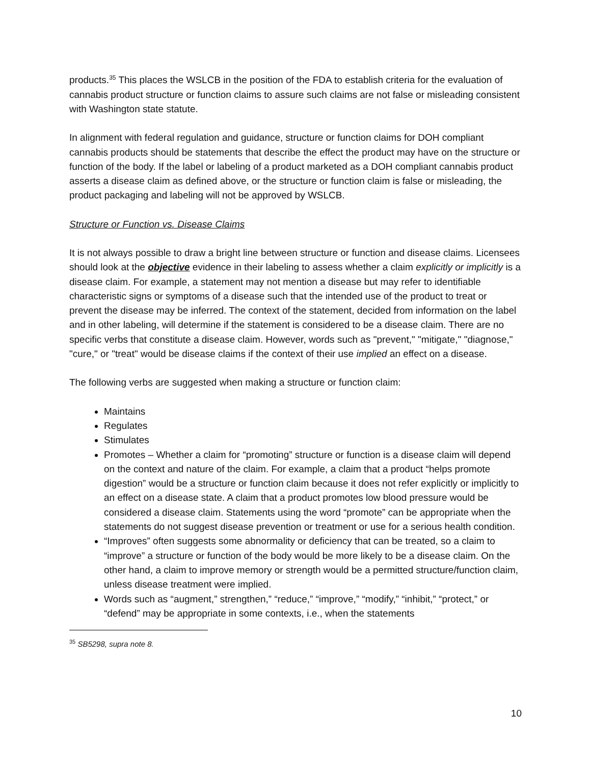products.<sup>35</sup> This places the WSLCB in the position of the FDA to establish criteria for the evaluation of cannabis product structure or function claims to assure such claims are not false or misleading consistent with Washington state statute.
In alignment with federal regulation and guidance, structure or function claims for DOH compliant cannabis products should be statements that describe the effect the product may have on the structure or function of the body. If the label or labeling of a product marketed as a DOH compliant cannabis product asserts a disease claim as defined above, or the structure or function claim is false or misleading, the product packaging and labeling will not be approved by WSLCB.
Structure or Function vs. Disease Claims
It is not always possible to draw a bright line between structure or function and disease claims. Licensees should look at the objective evidence in their labeling to assess whether a claim explicitly or implicitly is a disease claim. For example, a statement may not mention a disease but may refer to identifiable characteristic signs or symptoms of a disease such that the intended use of the product to treat or prevent the disease may be inferred. The context of the statement, decided from information on the label and in other labeling, will determine if the statement is considered to be a disease claim. There are no specific verbs that constitute a disease claim. However, words such as "prevent," "mitigate," "diagnose," "cure," or "treat" would be disease claims if the context of their use implied an effect on a disease.
The following verbs are suggested when making a structure or function claim:
Maintains
Regulates
Stimulates
Promotes – Whether a claim for “promoting” structure or function is a disease claim will depend on the context and nature of the claim. For example, a claim that a product “helps promote digestion” would be a structure or function claim because it does not refer explicitly or implicitly to an effect on a disease state. A claim that a product promotes low blood pressure would be considered a disease claim. Statements using the word “promote” can be appropriate when the statements do not suggest disease prevention or treatment or use for a serious health condition.
“Improves” often suggests some abnormality or deficiency that can be treated, so a claim to “improve” a structure or function of the body would be more likely to be a disease claim. On the other hand, a claim to improve memory or strength would be a permitted structure/function claim, unless disease treatment were implied.
Words such as “augment,” strengthen,” “reduce,” “improve,” “modify,” “inhibit,” “protect,” or “defend” may be appropriate in some contexts, i.e., when the statements
<sup>35</sup> SB5298, supra note 8.
10